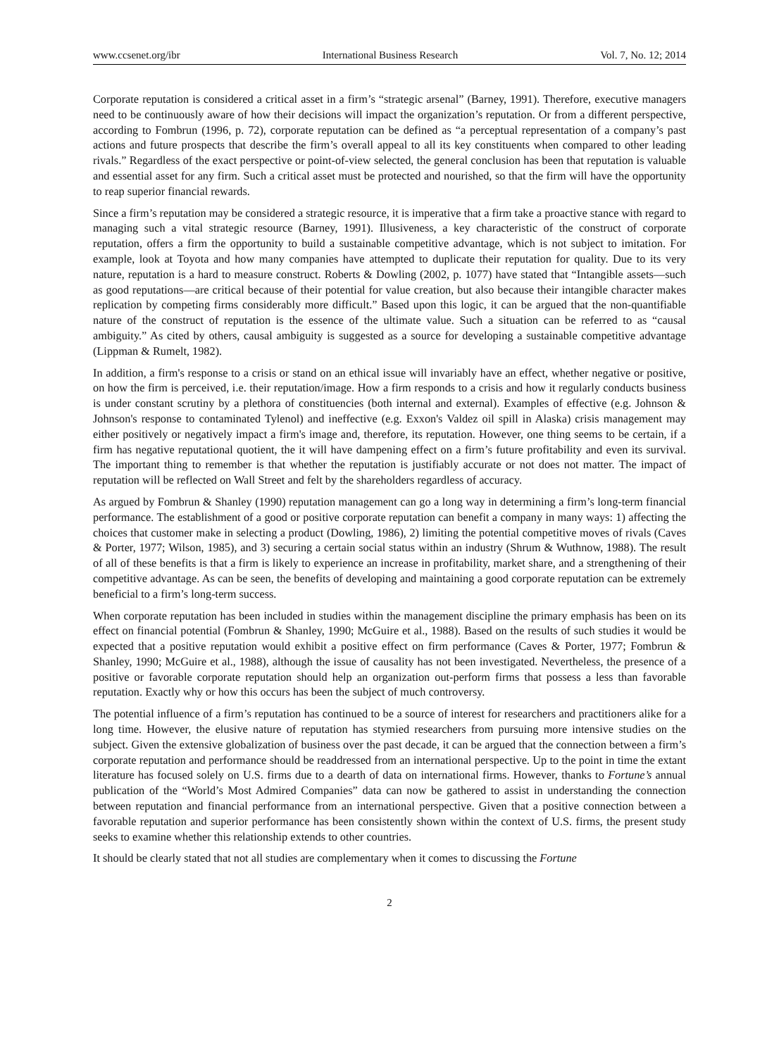www.ccsenet.org/ibr International Business Research Vol. 7, No. 12; 2014
Corporate reputation is considered a critical asset in a firm’s “strategic arsenal” (Barney, 1991). Therefore, executive managers need to be continuously aware of how their decisions will impact the organization’s reputation. Or from a different perspective, according to Fombrun (1996, p. 72), corporate reputation can be defined as “a perceptual representation of a company’s past actions and future prospects that describe the firm’s overall appeal to all its key constituents when compared to other leading rivals.” Regardless of the exact perspective or point-of-view selected, the general conclusion has been that reputation is valuable and essential asset for any firm. Such a critical asset must be protected and nourished, so that the firm will have the opportunity to reap superior financial rewards.
Since a firm’s reputation may be considered a strategic resource, it is imperative that a firm take a proactive stance with regard to managing such a vital strategic resource (Barney, 1991). Illusiveness, a key characteristic of the construct of corporate reputation, offers a firm the opportunity to build a sustainable competitive advantage, which is not subject to imitation. For example, look at Toyota and how many companies have attempted to duplicate their reputation for quality. Due to its very nature, reputation is a hard to measure construct. Roberts & Dowling (2002, p. 1077) have stated that “Intangible assets—such as good reputations—are critical because of their potential for value creation, but also because their intangible character makes replication by competing firms considerably more difficult.” Based upon this logic, it can be argued that the non-quantifiable nature of the construct of reputation is the essence of the ultimate value. Such a situation can be referred to as “causal ambiguity.” As cited by others, causal ambiguity is suggested as a source for developing a sustainable competitive advantage (Lippman & Rumelt, 1982).
In addition, a firm's response to a crisis or stand on an ethical issue will invariably have an effect, whether negative or positive, on how the firm is perceived, i.e. their reputation/image. How a firm responds to a crisis and how it regularly conducts business is under constant scrutiny by a plethora of constituencies (both internal and external). Examples of effective (e.g. Johnson & Johnson's response to contaminated Tylenol) and ineffective (e.g. Exxon's Valdez oil spill in Alaska) crisis management may either positively or negatively impact a firm's image and, therefore, its reputation. However, one thing seems to be certain, if a firm has negative reputational quotient, the it will have dampening effect on a firm’s future profitability and even its survival. The important thing to remember is that whether the reputation is justifiably accurate or not does not matter. The impact of reputation will be reflected on Wall Street and felt by the shareholders regardless of accuracy.
As argued by Fombrun & Shanley (1990) reputation management can go a long way in determining a firm’s long-term financial performance. The establishment of a good or positive corporate reputation can benefit a company in many ways: 1) affecting the choices that customer make in selecting a product (Dowling, 1986), 2) limiting the potential competitive moves of rivals (Caves & Porter, 1977; Wilson, 1985), and 3) securing a certain social status within an industry (Shrum & Wuthnow, 1988). The result of all of these benefits is that a firm is likely to experience an increase in profitability, market share, and a strengthening of their competitive advantage. As can be seen, the benefits of developing and maintaining a good corporate reputation can be extremely beneficial to a firm’s long-term success.
When corporate reputation has been included in studies within the management discipline the primary emphasis has been on its effect on financial potential (Fombrun & Shanley, 1990; McGuire et al., 1988). Based on the results of such studies it would be expected that a positive reputation would exhibit a positive effect on firm performance (Caves & Porter, 1977; Fombrun & Shanley, 1990; McGuire et al., 1988), although the issue of causality has not been investigated. Nevertheless, the presence of a positive or favorable corporate reputation should help an organization out-perform firms that possess a less than favorable reputation. Exactly why or how this occurs has been the subject of much controversy.
The potential influence of a firm’s reputation has continued to be a source of interest for researchers and practitioners alike for a long time. However, the elusive nature of reputation has stymied researchers from pursuing more intensive studies on the subject. Given the extensive globalization of business over the past decade, it can be argued that the connection between a firm’s corporate reputation and performance should be readdressed from an international perspective. Up to the point in time the extant literature has focused solely on U.S. firms due to a dearth of data on international firms. However, thanks to Fortune’s annual publication of the “World’s Most Admired Companies” data can now be gathered to assist in understanding the connection between reputation and financial performance from an international perspective. Given that a positive connection between a favorable reputation and superior performance has been consistently shown within the context of U.S. firms, the present study seeks to examine whether this relationship extends to other countries.
It should be clearly stated that not all studies are complementary when it comes to discussing the Fortune
2